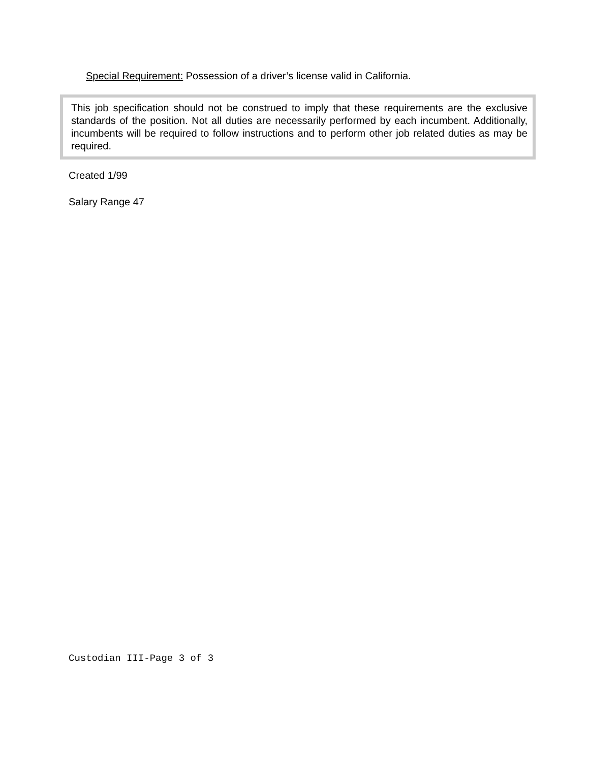Special Requirement: Possession of a driver’s license valid in California.
This job specification should not be construed to imply that these requirements are the exclusive standards of the position. Not all duties are necessarily performed by each incumbent. Additionally, incumbents will be required to follow instructions and to perform other job related duties as may be required.
Created 1/99
Salary Range 47
Custodian III-Page 3 of 3